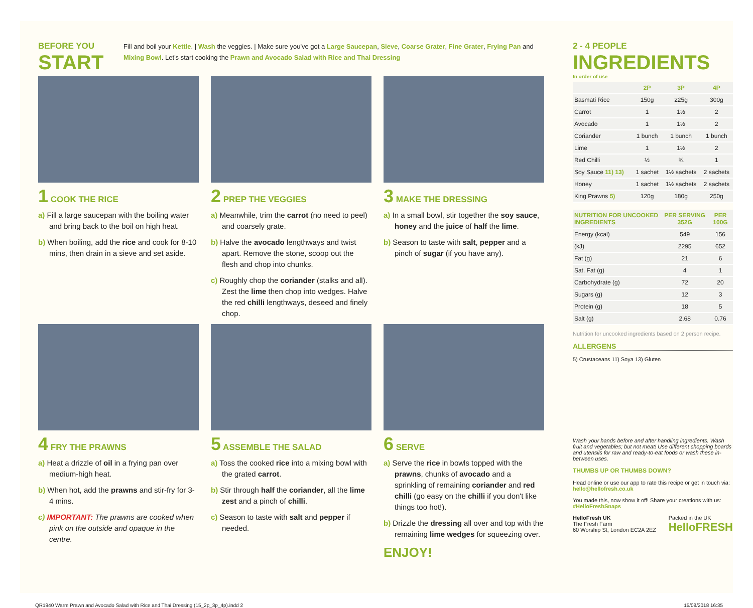BEFORE YOU
START
Fill and boil your Kettle. | Wash the veggies. | Make sure you've got a Large Saucepan, Sieve, Coarse Grater, Fine Grater, Frying Pan and Mixing Bowl. Let's start cooking the Prawn and Avocado Salad with Rice and Thai Dressing
1 COOK THE RICE
a) Fill a large saucepan with the boiling water and bring back to the boil on high heat.
b) When boiling, add the rice and cook for 8-10 mins, then drain in a sieve and set aside.
2 PREP THE VEGGIES
a) Meanwhile, trim the carrot (no need to peel) and coarsely grate.
b) Halve the avocado lengthways and twist apart. Remove the stone, scoop out the flesh and chop into chunks.
c) Roughly chop the coriander (stalks and all). Zest the lime then chop into wedges. Halve the red chilli lengthways, deseed and finely chop.
3 MAKE THE DRESSING
a) In a small bowl, stir together the soy sauce, honey and the juice of half the lime.
b) Season to taste with salt, pepper and a pinch of sugar (if you have any).
4 FRY THE PRAWNS
a) Heat a drizzle of oil in a frying pan over medium-high heat.
b) When hot, add the prawns and stir-fry for 3-4 mins.
c) IMPORTANT: The prawns are cooked when pink on the outside and opaque in the centre.
5 ASSEMBLE THE SALAD
a) Toss the cooked rice into a mixing bowl with the grated carrot.
b) Stir through half the coriander, all the lime zest and a pinch of chilli.
c) Season to taste with salt and pepper if needed.
6 SERVE
a) Serve the rice in bowls topped with the prawns, chunks of avocado and a sprinkling of remaining coriander and red chilli (go easy on the chilli if you don't like things too hot!).
b) Drizzle the dressing all over and top with the remaining lime wedges for squeezing over.
ENJOY!
2 - 4 PEOPLE
INGREDIENTS
In order of use
| | 2P | 3P | 4P |
| --- | --- | --- | --- |
| Basmati Rice | 150g | 225g | 300g |
| Carrot | 1 | 1½ | 2 |
| Avocado | 1 | 1½ | 2 |
| Coriander | 1 bunch | 1 bunch | 1 bunch |
| Lime | 1 | 1½ | 2 |
| Red Chilli | ½ | ¾ | 1 |
| Soy Sauce 11) 13) | 1 sachet | 1½ sachets | 2 sachets |
| Honey | 1 sachet | 1½ sachets | 2 sachets |
| King Prawns 5) | 120g | 180g | 250g |
| NUTRITION FOR UNCOOKED INGREDIENTS | PER SERVING 352G | PER 100G |
| --- | --- | --- |
| Energy (kcal) | 549 | 156 |
| (kJ) | 2295 | 652 |
| Fat (g) | 21 | 6 |
| Sat. Fat (g) | 4 | 1 |
| Carbohydrate (g) | 72 | 20 |
| Sugars (g) | 12 | 3 |
| Protein (g) | 18 | 5 |
| Salt (g) | 2.68 | 0.76 |
Nutrition for uncooked ingredients based on 2 person recipe.
ALLERGENS
5) Crustaceans 11) Soya 13) Gluten
Wash your hands before and after handling ingredients. Wash fruit and vegetables; but not meat! Use different chopping boards and utensils for raw and ready-to-eat foods or wash these in-between uses.
THUMBS UP OR THUMBS DOWN?
Head online or use our app to rate this recipe or get in touch via: hello@hellofresh.co.uk
You made this, now show it off! Share your creations with us: #HelloFreshSnaps
HelloFresh UK
The Fresh Farm
60 Worship St, London EC2A 2EZ
Packed in the UK
HelloFRESH
QR1940 Warm Prawn and Avocado Salad with Rice and Thai Dressing (15_2p_3p_4p).indd 2 15/08/2018 16:35